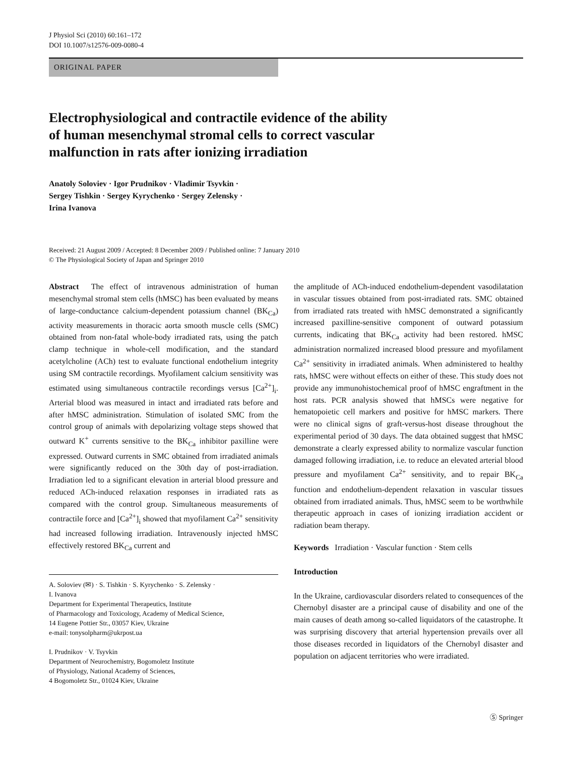J Physiol Sci (2010) 60:161–172
DOI 10.1007/s12576-009-0080-4
ORIGINAL PAPER
Electrophysiological and contractile evidence of the ability
of human mesenchymal stromal cells to correct vascular
malfunction in rats after ionizing irradiation
Anatoly Soloviev · Igor Prudnikov · Vladimir Tsyvkin ·
Sergey Tishkin · Sergey Kyrychenko · Sergey Zelensky ·
Irina Ivanova
Received: 21 August 2009 / Accepted: 8 December 2009 / Published online: 7 January 2010
© The Physiological Society of Japan and Springer 2010
Abstract The effect of intravenous administration of human mesenchymal stromal stem cells (hMSC) has been evaluated by means of large-conductance calcium-dependent potassium channel (BK<sub>Ca</sub>) activity measurements in thoracic aorta smooth muscle cells (SMC) obtained from non-fatal whole-body irradiated rats, using the patch clamp technique in whole-cell modification, and the standard acetylcholine (ACh) test to evaluate functional endothelium integrity using SM contractile recordings. Myofilament calcium sensitivity was estimated using simultaneous contractile recordings versus [Ca<sup>2+</sup>]<sub>i</sub>. Arterial blood was measured in intact and irradiated rats before and after hMSC administration. Stimulation of isolated SMC from the control group of animals with depolarizing voltage steps showed that outward K<sup>+</sup> currents sensitive to the BK<sub>Ca</sub> inhibitor paxilline were expressed. Outward currents in SMC obtained from irradiated animals were significantly reduced on the 30th day of post-irradiation. Irradiation led to a significant elevation in arterial blood pressure and reduced ACh-induced relaxation responses in irradiated rats as compared with the control group. Simultaneous measurements of contractile force and [Ca<sup>2+</sup>]<sub>i</sub> showed that myofilament Ca<sup>2+</sup> sensitivity had increased following irradiation. Intravenously injected hMSC effectively restored BK<sub>Ca</sub> current and
A. Soloviev (✉) · S. Tishkin · S. Kyrychenko · S. Zelensky ·
I. Ivanova
Department for Experimental Therapeutics, Institute
of Pharmacology and Toxicology, Academy of Medical Science,
14 Eugene Pottier Str., 03057 Kiev, Ukraine
e-mail: tonysolpharm@ukrpost.ua
I. Prudnikov · V. Tsyvkin
Department of Neurochemistry, Bogomoletz Institute
of Physiology, National Academy of Sciences,
4 Bogomoletz Str., 01024 Kiev, Ukraine
the amplitude of ACh-induced endothelium-dependent vasodilatation in vascular tissues obtained from post-irradiated rats. SMC obtained from irradiated rats treated with hMSC demonstrated a significantly increased paxilline-sensitive component of outward potassium currents, indicating that BK<sub>Ca</sub> activity had been restored. hMSC administration normalized increased blood pressure and myofilament Ca<sup>2+</sup> sensitivity in irradiated animals. When administered to healthy rats, hMSC were without effects on either of these. This study does not provide any immunohistochemical proof of hMSC engraftment in the host rats. PCR analysis showed that hMSCs were negative for hematopoietic cell markers and positive for hMSC markers. There were no clinical signs of graft-versus-host disease throughout the experimental period of 30 days. The data obtained suggest that hMSC demonstrate a clearly expressed ability to normalize vascular function damaged following irradiation, i.e. to reduce an elevated arterial blood pressure and myofilament Ca<sup>2+</sup> sensitivity, and to repair BK<sub>Ca</sub> function and endothelium-dependent relaxation in vascular tissues obtained from irradiated animals. Thus, hMSC seem to be worthwhile therapeutic approach in cases of ionizing irradiation accident or radiation beam therapy.
Keywords Irradiation · Vascular function · Stem cells
Introduction
In the Ukraine, cardiovascular disorders related to consequences of the Chernobyl disaster are a principal cause of disability and one of the main causes of death among so-called liquidators of the catastrophe. It was surprising discovery that arterial hypertension prevails over all those diseases recorded in liquidators of the Chernobyl disaster and population on adjacent territories who were irradiated.
Ⓢ Springer